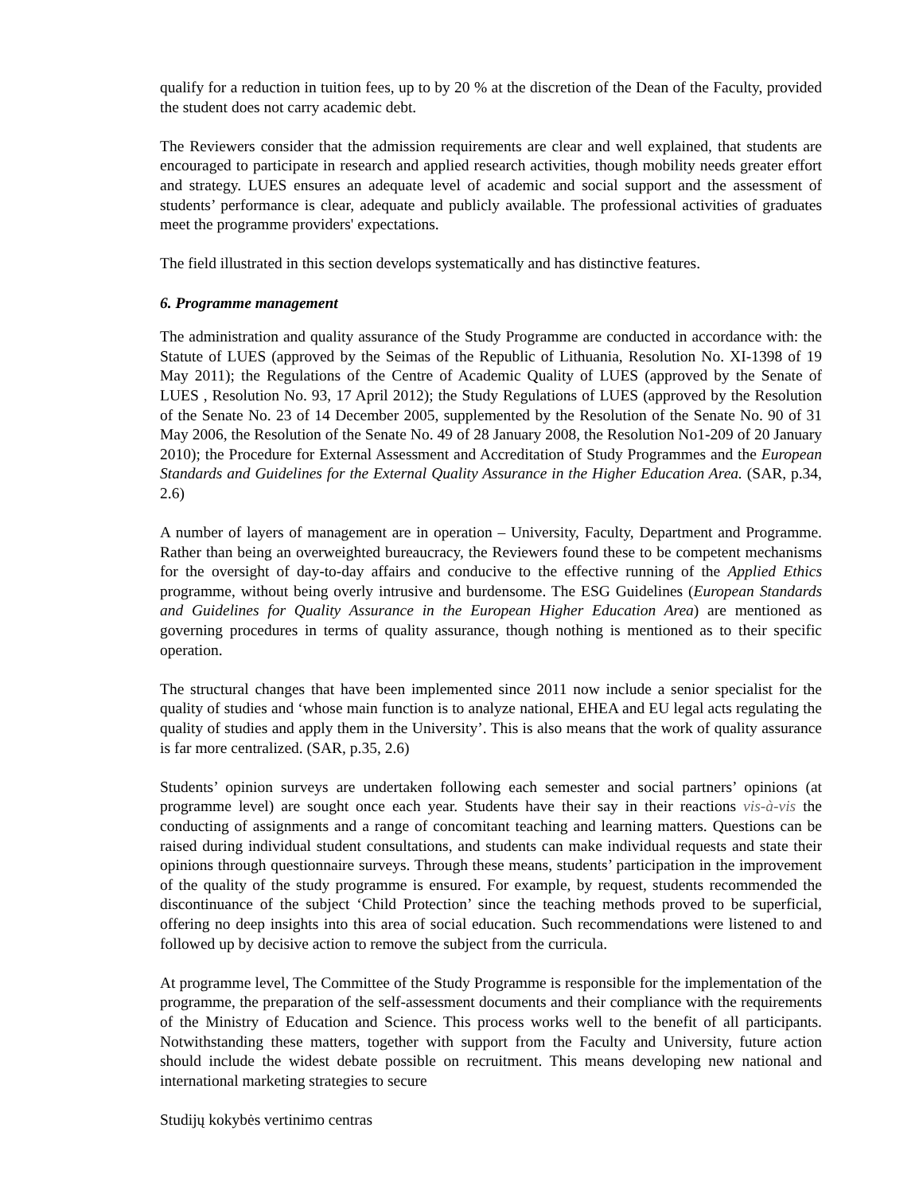qualify for a reduction in tuition fees, up to by 20 % at the discretion of the Dean of the Faculty, provided the student does not carry academic debt.
The Reviewers consider that the admission requirements are clear and well explained, that students are encouraged to participate in research and applied research activities, though mobility needs greater effort and strategy. LUES ensures an adequate level of academic and social support and the assessment of students’ performance is clear, adequate and publicly available. The professional activities of graduates meet the programme providers' expectations.
The field illustrated in this section develops systematically and has distinctive features.
6. Programme management
The administration and quality assurance of the Study Programme are conducted in accordance with: the Statute of LUES (approved by the Seimas of the Republic of Lithuania, Resolution No. XI-1398 of 19 May 2011); the Regulations of the Centre of Academic Quality of LUES (approved by the Senate of LUES , Resolution No. 93, 17 April 2012); the Study Regulations of LUES (approved by the Resolution of the Senate No. 23 of 14 December 2005, supplemented by the Resolution of the Senate No. 90 of 31 May 2006, the Resolution of the Senate No. 49 of 28 January 2008, the Resolution No1-209 of 20 January 2010); the Procedure for External Assessment and Accreditation of Study Programmes and the European Standards and Guidelines for the External Quality Assurance in the Higher Education Area. (SAR, p.34, 2.6)
A number of layers of management are in operation – University, Faculty, Department and Programme. Rather than being an overweighted bureaucracy, the Reviewers found these to be competent mechanisms for the oversight of day-to-day affairs and conducive to the effective running of the Applied Ethics programme, without being overly intrusive and burdensome. The ESG Guidelines (European Standards and Guidelines for Quality Assurance in the European Higher Education Area) are mentioned as governing procedures in terms of quality assurance, though nothing is mentioned as to their specific operation.
The structural changes that have been implemented since 2011 now include a senior specialist for the quality of studies and ‘whose main function is to analyze national, EHEA and EU legal acts regulating the quality of studies and apply them in the University’. This is also means that the work of quality assurance is far more centralized. (SAR, p.35, 2.6)
Students’ opinion surveys are undertaken following each semester and social partners’ opinions (at programme level) are sought once each year. Students have their say in their reactions vis-à-vis the conducting of assignments and a range of concomitant teaching and learning matters. Questions can be raised during individual student consultations, and students can make individual requests and state their opinions through questionnaire surveys. Through these means, students’ participation in the improvement of the quality of the study programme is ensured. For example, by request, students recommended the discontinuance of the subject ‘Child Protection’ since the teaching methods proved to be superficial, offering no deep insights into this area of social education. Such recommendations were listened to and followed up by decisive action to remove the subject from the curricula.
At programme level, The Committee of the Study Programme is responsible for the implementation of the programme, the preparation of the self-assessment documents and their compliance with the requirements of the Ministry of Education and Science. This process works well to the benefit of all participants. Notwithstanding these matters, together with support from the Faculty and University, future action should include the widest debate possible on recruitment. This means developing new national and international marketing strategies to secure
Studijų kokybės vertinimo centras